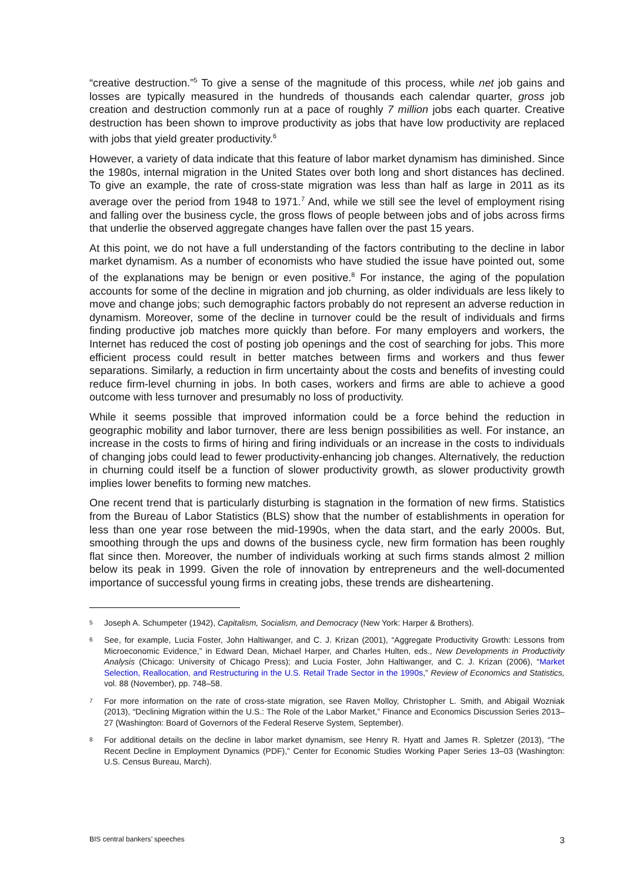“creative destruction.”<sup>5</sup> To give a sense of the magnitude of this process, while net job gains and losses are typically measured in the hundreds of thousands each calendar quarter, gross job creation and destruction commonly run at a pace of roughly 7 million jobs each quarter. Creative destruction has been shown to improve productivity as jobs that have low productivity are replaced with jobs that yield greater productivity.<sup>6</sup>
However, a variety of data indicate that this feature of labor market dynamism has diminished. Since the 1980s, internal migration in the United States over both long and short distances has declined. To give an example, the rate of cross-state migration was less than half as large in 2011 as its average over the period from 1948 to 1971.<sup>7</sup> And, while we still see the level of employment rising and falling over the business cycle, the gross flows of people between jobs and of jobs across firms that underlie the observed aggregate changes have fallen over the past 15 years.
At this point, we do not have a full understanding of the factors contributing to the decline in labor market dynamism. As a number of economists who have studied the issue have pointed out, some of the explanations may be benign or even positive.<sup>8</sup> For instance, the aging of the population accounts for some of the decline in migration and job churning, as older individuals are less likely to move and change jobs; such demographic factors probably do not represent an adverse reduction in dynamism. Moreover, some of the decline in turnover could be the result of individuals and firms finding productive job matches more quickly than before. For many employers and workers, the Internet has reduced the cost of posting job openings and the cost of searching for jobs. This more efficient process could result in better matches between firms and workers and thus fewer separations. Similarly, a reduction in firm uncertainty about the costs and benefits of investing could reduce firm-level churning in jobs. In both cases, workers and firms are able to achieve a good outcome with less turnover and presumably no loss of productivity.
While it seems possible that improved information could be a force behind the reduction in geographic mobility and labor turnover, there are less benign possibilities as well. For instance, an increase in the costs to firms of hiring and firing individuals or an increase in the costs to individuals of changing jobs could lead to fewer productivity-enhancing job changes. Alternatively, the reduction in churning could itself be a function of slower productivity growth, as slower productivity growth implies lower benefits to forming new matches.
One recent trend that is particularly disturbing is stagnation in the formation of new firms. Statistics from the Bureau of Labor Statistics (BLS) show that the number of establishments in operation for less than one year rose between the mid-1990s, when the data start, and the early 2000s. But, smoothing through the ups and downs of the business cycle, new firm formation has been roughly flat since then. Moreover, the number of individuals working at such firms stands almost 2 million below its peak in 1999. Given the role of innovation by entrepreneurs and the well-documented importance of successful young firms in creating jobs, these trends are disheartening.
5 Joseph A. Schumpeter (1942), Capitalism, Socialism, and Democracy (New York: Harper & Brothers).
6 See, for example, Lucia Foster, John Haltiwanger, and C. J. Krizan (2001), “Aggregate Productivity Growth: Lessons from Microeconomic Evidence,” in Edward Dean, Michael Harper, and Charles Hulten, eds., New Developments in Productivity Analysis (Chicago: University of Chicago Press); and Lucia Foster, John Haltiwanger, and C. J. Krizan (2006), “Market Selection, Reallocation, and Restructuring in the U.S. Retail Trade Sector in the 1990s,” Review of Economics and Statistics, vol. 88 (November), pp. 748–58.
7 For more information on the rate of cross-state migration, see Raven Molloy, Christopher L. Smith, and Abigail Wozniak (2013), “Declining Migration within the U.S.: The Role of the Labor Market,” Finance and Economics Discussion Series 2013–27 (Washington: Board of Governors of the Federal Reserve System, September).
8 For additional details on the decline in labor market dynamism, see Henry R. Hyatt and James R. Spletzer (2013), “The Recent Decline in Employment Dynamics (PDF),” Center for Economic Studies Working Paper Series 13–03 (Washington: U.S. Census Bureau, March).
BIS central bankers’ speeches 3